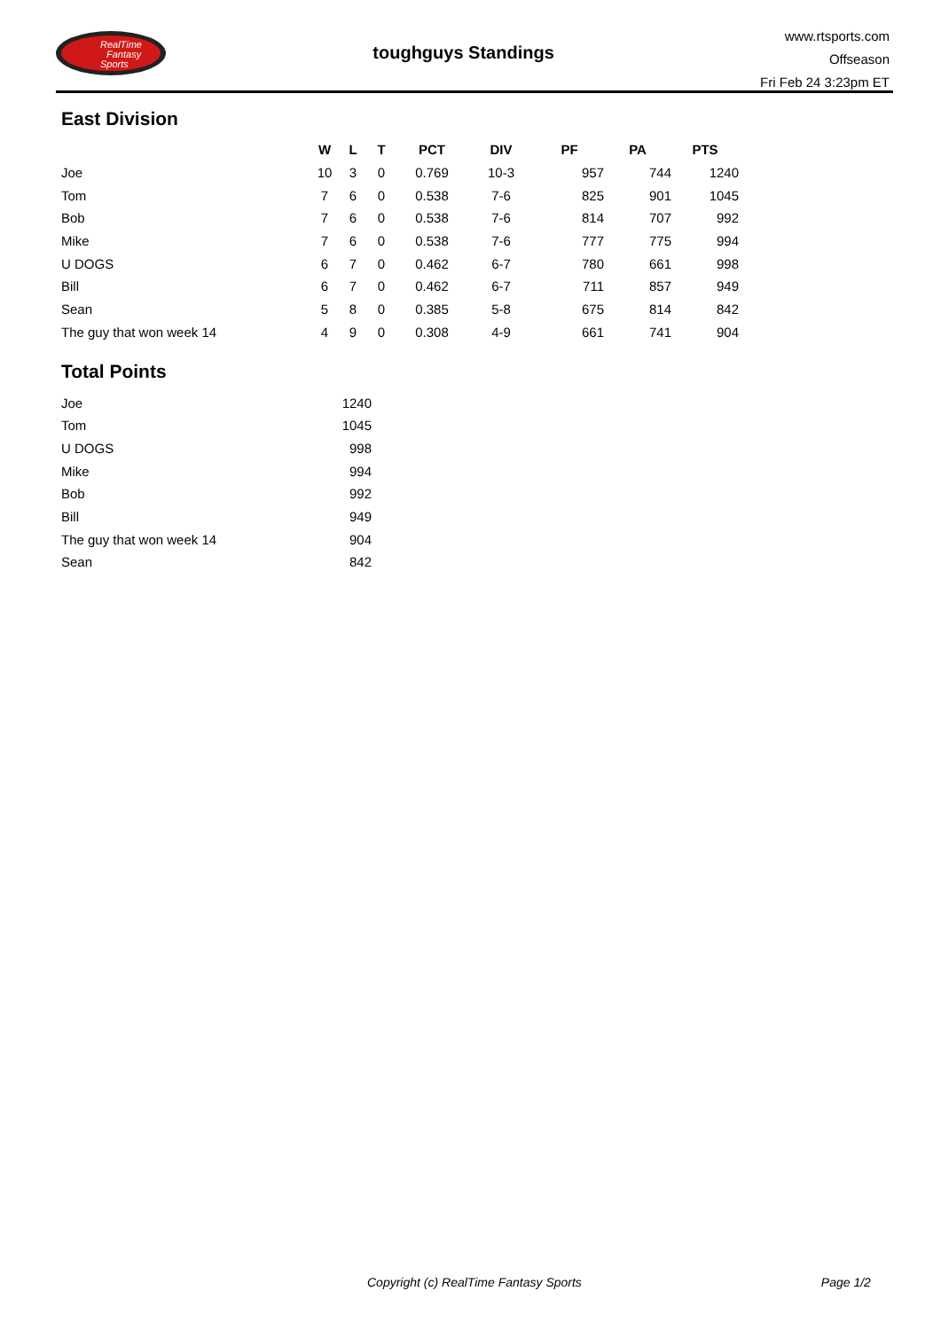RealTime
Fantasy
Sports
toughguys Standings
www.rtsports.com
Offseason
Fri Feb 24 3:23pm ET
East Division
| | W | L | T | PCT | DIV | PF | PA | PTS |
| --- | --- | --- | --- | --- | --- | --- | --- | --- |
| Joe | 10 | 3 | 0 | 0.769 | 10-3 | 957 | 744 | 1240 |
| Tom | 7 | 6 | 0 | 0.538 | 7-6 | 825 | 901 | 1045 |
| Bob | 7 | 6 | 0 | 0.538 | 7-6 | 814 | 707 | 992 |
| Mike | 7 | 6 | 0 | 0.538 | 7-6 | 777 | 775 | 994 |
| U DOGS | 6 | 7 | 0 | 0.462 | 6-7 | 780 | 661 | 998 |
| Bill | 6 | 7 | 0 | 0.462 | 6-7 | 711 | 857 | 949 |
| Sean | 5 | 8 | 0 | 0.385 | 5-8 | 675 | 814 | 842 |
| The guy that won week 14 | 4 | 9 | 0 | 0.308 | 4-9 | 661 | 741 | 904 |
Total Points
| Joe | 1240 |
| Tom | 1045 |
| U DOGS | 998 |
| Mike | 994 |
| Bob | 992 |
| Bill | 949 |
| The guy that won week 14 | 904 |
| Sean | 842 |
Copyright (c) RealTime Fantasy Sports Page 1/2